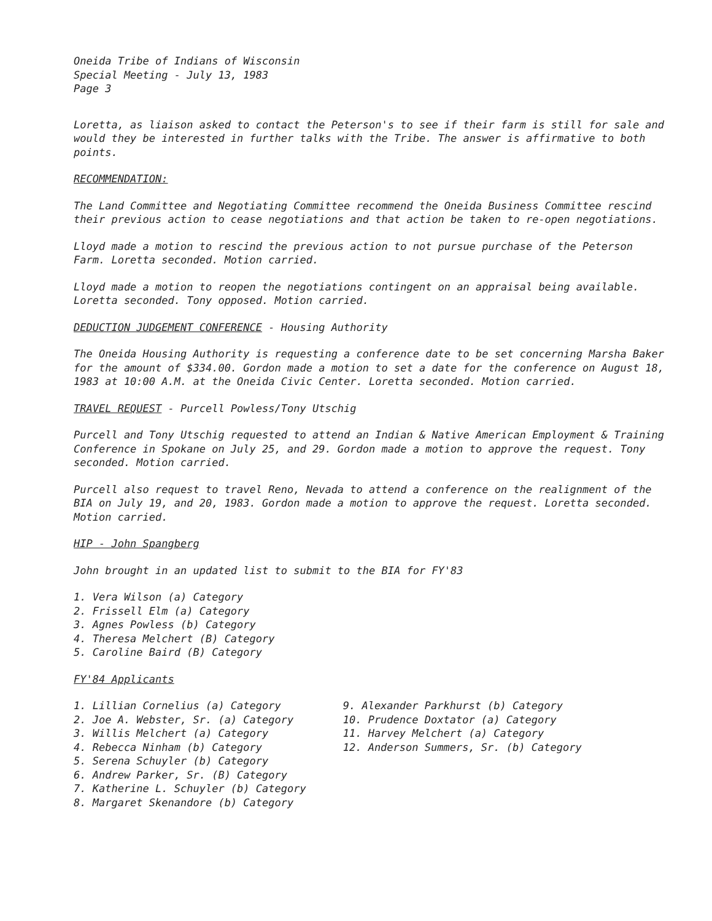Oneida Tribe of Indians of Wisconsin
Special Meeting - July 13, 1983
Page 3
Loretta, as liaison asked to contact the Peterson's to see if their farm is still for sale and would they be interested in further talks with the Tribe. The answer is affirmative to both points.
RECOMMENDATION:
The Land Committee and Negotiating Committee recommend the Oneida Business Committee rescind their previous action to cease negotiations and that action be taken to re-open negotiations.
Lloyd made a motion to rescind the previous action to not pursue purchase of the Peterson Farm. Loretta seconded. Motion carried.
Lloyd made a motion to reopen the negotiations contingent on an appraisal being available. Loretta seconded. Tony opposed. Motion carried.
DEDUCTION JUDGEMENT CONFERENCE - Housing Authority
The Oneida Housing Authority is requesting a conference date to be set concerning Marsha Baker for the amount of $334.00. Gordon made a motion to set a date for the conference on August 18, 1983 at 10:00 A.M. at the Oneida Civic Center. Loretta seconded. Motion carried.
TRAVEL REQUEST - Purcell Powless/Tony Utschig
Purcell and Tony Utschig requested to attend an Indian & Native American Employment & Training Conference in Spokane on July 25, and 29. Gordon made a motion to approve the request. Tony seconded. Motion carried.
Purcell also request to travel Reno, Nevada to attend a conference on the realignment of the BIA on July 19, and 20, 1983. Gordon made a motion to approve the request. Loretta seconded. Motion carried.
HIP - John Spangberg
John brought in an updated list to submit to the BIA for FY'83
1. Vera Wilson (a) Category
2. Frissell Elm (a) Category
3. Agnes Powless (b) Category
4. Theresa Melchert (B) Category
5. Caroline Baird (B) Category
FY'84 Applicants
1. Lillian Cornelius (a) Category
2. Joe A. Webster, Sr. (a) Category
3. Willis Melchert (a) Category
4. Rebecca Ninham (b) Category
5. Serena Schuyler (b) Category
6. Andrew Parker, Sr. (B) Category
7. Katherine L. Schuyler (b) Category
8. Margaret Skenandore (b) Category
9. Alexander Parkhurst (b) Category
10. Prudence Doxtator (a) Category
11. Harvey Melchert (a) Category
12. Anderson Summers, Sr. (b) Category